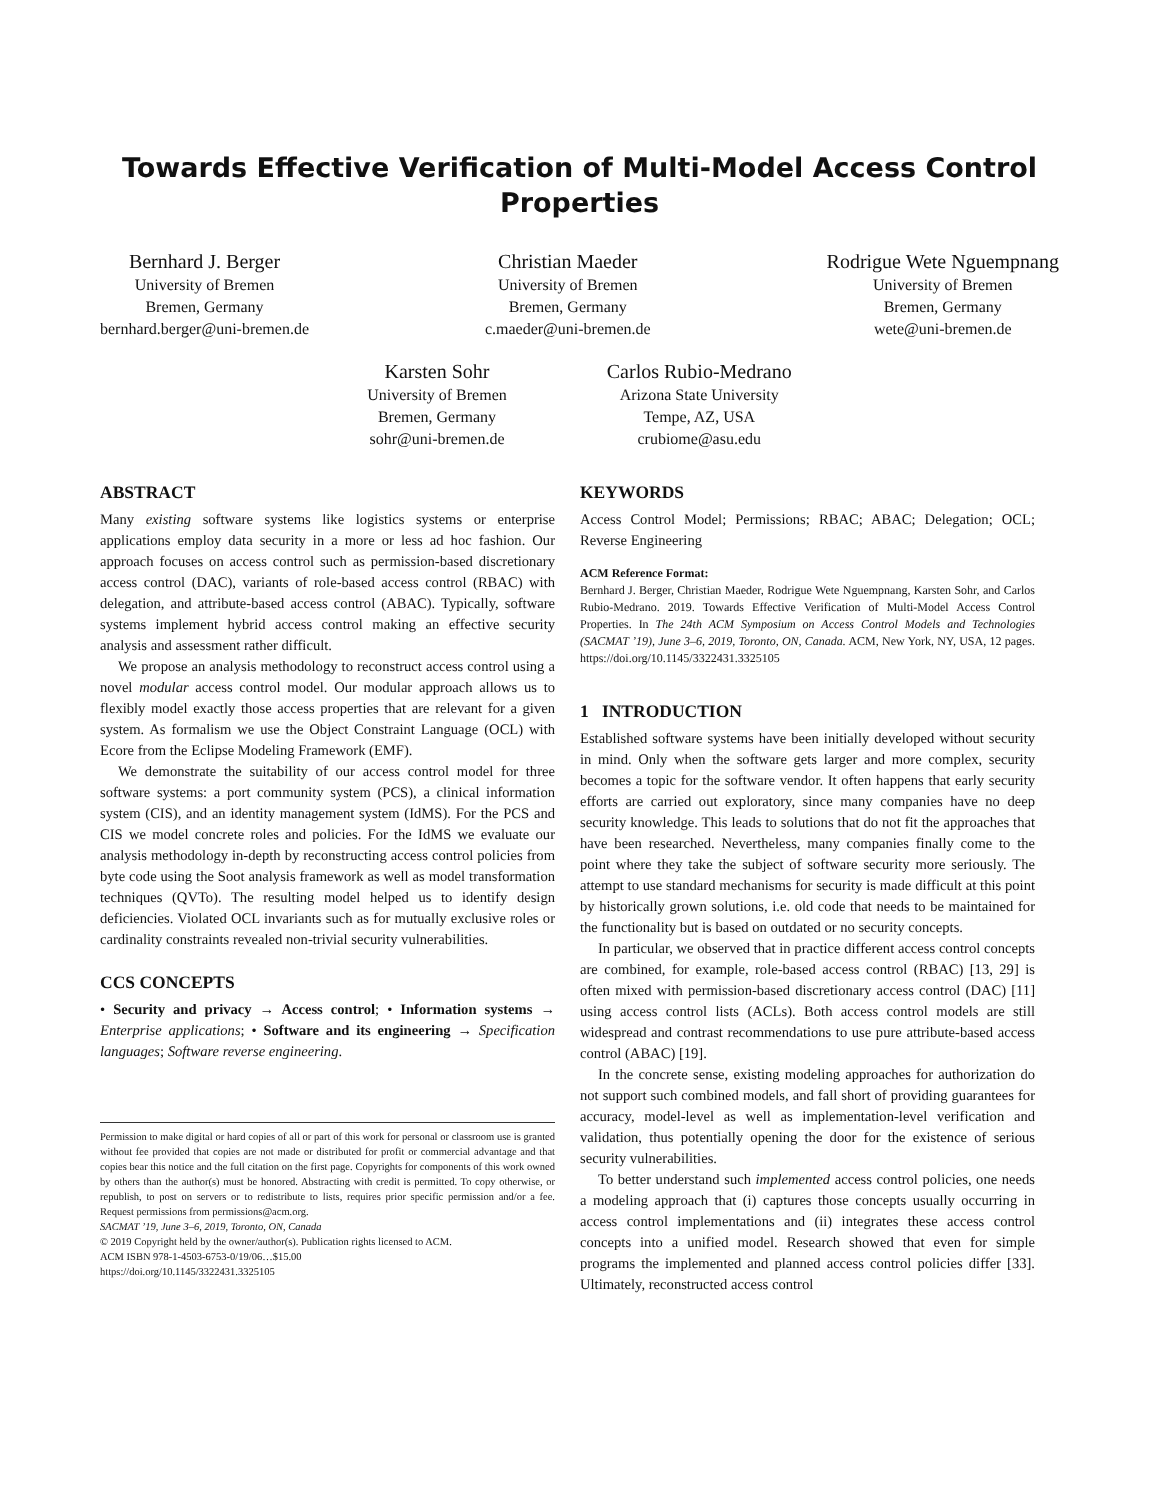Towards Effective Verification of Multi-Model Access Control Properties
Bernhard J. Berger
University of Bremen
Bremen, Germany
bernhard.berger@uni-bremen.de
Christian Maeder
University of Bremen
Bremen, Germany
c.maeder@uni-bremen.de
Rodrigue Wete Nguempnang
University of Bremen
Bremen, Germany
wete@uni-bremen.de
Karsten Sohr
University of Bremen
Bremen, Germany
sohr@uni-bremen.de
Carlos Rubio-Medrano
Arizona State University
Tempe, AZ, USA
crubiome@asu.edu
ABSTRACT
Many existing software systems like logistics systems or enterprise applications employ data security in a more or less ad hoc fashion. Our approach focuses on access control such as permission-based discretionary access control (DAC), variants of role-based access control (RBAC) with delegation, and attribute-based access control (ABAC). Typically, software systems implement hybrid access control making an effective security analysis and assessment rather difficult.
We propose an analysis methodology to reconstruct access control using a novel modular access control model. Our modular approach allows us to flexibly model exactly those access properties that are relevant for a given system. As formalism we use the Object Constraint Language (OCL) with Ecore from the Eclipse Modeling Framework (EMF).
We demonstrate the suitability of our access control model for three software systems: a port community system (PCS), a clinical information system (CIS), and an identity management system (IdMS). For the PCS and CIS we model concrete roles and policies. For the IdMS we evaluate our analysis methodology in-depth by reconstructing access control policies from byte code using the Soot analysis framework as well as model transformation techniques (QVTo). The resulting model helped us to identify design deficiencies. Violated OCL invariants such as for mutually exclusive roles or cardinality constraints revealed non-trivial security vulnerabilities.
CCS CONCEPTS
• Security and privacy → Access control; • Information systems → Enterprise applications; • Software and its engineering → Specification languages; Software reverse engineering.
Permission to make digital or hard copies of all or part of this work for personal or classroom use is granted without fee provided that copies are not made or distributed for profit or commercial advantage and that copies bear this notice and the full citation on the first page. Copyrights for components of this work owned by others than the author(s) must be honored. Abstracting with credit is permitted. To copy otherwise, or republish, to post on servers or to redistribute to lists, requires prior specific permission and/or a fee. Request permissions from permissions@acm.org.
SACMAT ’19, June 3–6, 2019, Toronto, ON, Canada
© 2019 Copyright held by the owner/author(s). Publication rights licensed to ACM.
ACM ISBN 978-1-4503-6753-0/19/06…$15.00
https://doi.org/10.1145/3322431.3325105
KEYWORDS
Access Control Model; Permissions; RBAC; ABAC; Delegation; OCL; Reverse Engineering
ACM Reference Format:
Bernhard J. Berger, Christian Maeder, Rodrigue Wete Nguempnang, Karsten Sohr, and Carlos Rubio-Medrano. 2019. Towards Effective Verification of Multi-Model Access Control Properties. In The 24th ACM Symposium on Access Control Models and Technologies (SACMAT ’19), June 3–6, 2019, Toronto, ON, Canada. ACM, New York, NY, USA, 12 pages. https://doi.org/10.1145/3322431.3325105
1 INTRODUCTION
Established software systems have been initially developed without security in mind. Only when the software gets larger and more complex, security becomes a topic for the software vendor. It often happens that early security efforts are carried out exploratory, since many companies have no deep security knowledge. This leads to solutions that do not fit the approaches that have been researched. Nevertheless, many companies finally come to the point where they take the subject of software security more seriously. The attempt to use standard mechanisms for security is made difficult at this point by historically grown solutions, i.e. old code that needs to be maintained for the functionality but is based on outdated or no security concepts.
In particular, we observed that in practice different access control concepts are combined, for example, role-based access control (RBAC) [13, 29] is often mixed with permission-based discretionary access control (DAC) [11] using access control lists (ACLs). Both access control models are still widespread and contrast recommendations to use pure attribute-based access control (ABAC) [19].
In the concrete sense, existing modeling approaches for authorization do not support such combined models, and fall short of providing guarantees for accuracy, model-level as well as implementation-level verification and validation, thus potentially opening the door for the existence of serious security vulnerabilities.
To better understand such implemented access control policies, one needs a modeling approach that (i) captures those concepts usually occurring in access control implementations and (ii) integrates these access control concepts into a unified model. Research showed that even for simple programs the implemented and planned access control policies differ [33]. Ultimately, reconstructed access control